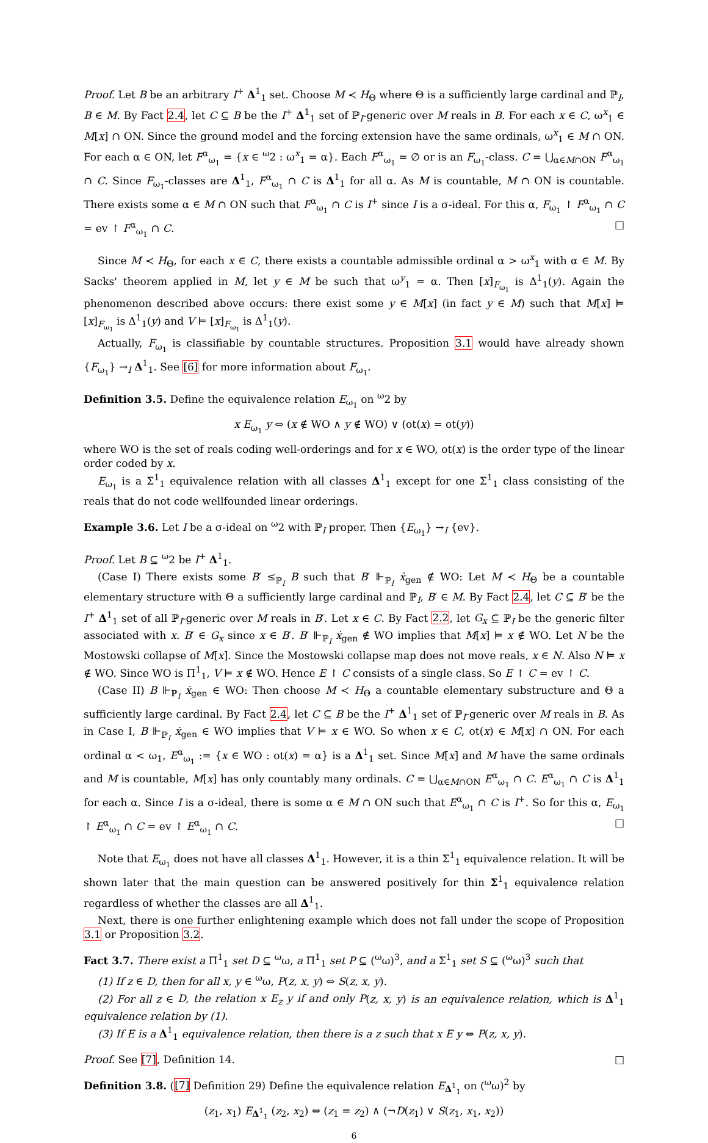Proof. Let B be an arbitrary I<sup>+</sup> Δ<sup>1</sup><sub>1</sub> set. Choose M ≺ H<sub>Θ</sub> where Θ is a sufficiently large cardinal and ℙ<sub>I</sub>, B ∈ M. By Fact 2.4, let C ⊆ B be the I<sup>+</sup> Δ<sup>1</sup><sub>1</sub> set of ℙ<sub>I</sub>-generic over M reals in B. For each x ∈ C, ω<sup>x</sup><sub>1</sub> ∈ M[x] ∩ ON. Since the ground model and the forcing extension have the same ordinals, ω<sup>x</sup><sub>1</sub> ∈ M ∩ ON. For each α ∈ ON, let F<sup>α</sup><sub>ω<sub>1</sub></sub> = {x ∈ <sup>ω</sup>2 : ω<sup>x</sup><sub>1</sub> = α}. Each F<sup>α</sup><sub>ω<sub>1</sub></sub> = ∅ or is an F<sub>ω<sub>1</sub></sub>-class. C = ⋃<sub>α∈M∩ON</sub> F<sup>α</sup><sub>ω<sub>1</sub></sub> ∩ C. Since F<sub>ω<sub>1</sub></sub>-classes are Δ<sup>1</sup><sub>1</sub>, F<sup>α</sup><sub>ω<sub>1</sub></sub> ∩ C is Δ<sup>1</sup><sub>1</sub> for all α. As M is countable, M ∩ ON is countable. There exists some α ∈ M ∩ ON such that F<sup>α</sup><sub>ω<sub>1</sub></sub> ∩ C is I<sup>+</sup> since I is a σ-ideal. For this α, F<sub>ω<sub>1</sub></sub> ↾ F<sup>α</sup><sub>ω<sub>1</sub></sub> ∩ C = ev ↾ F<sup>α</sup><sub>ω<sub>1</sub></sub> ∩ C. □
Since M ≺ H<sub>Θ</sub>, for each x ∈ C, there exists a countable admissible ordinal α > ω<sup>x</sup><sub>1</sub> with α ∈ M. By Sacks' theorem applied in M, let y ∈ M be such that ω<sup>y</sup><sub>1</sub> = α. Then [x]<sub>F<sub>ω<sub>1</sub></sub></sub> is Δ<sup>1</sup><sub>1</sub>(y). Again the phenomenon described above occurs: there exist some y ∈ M[x] (in fact y ∈ M) such that M[x] ⊨ [x]<sub>F<sub>ω<sub>1</sub></sub></sub> is Δ<sup>1</sup><sub>1</sub>(y) and V ⊨ [x]<sub>F<sub>ω<sub>1</sub></sub></sub> is Δ<sup>1</sup><sub>1</sub>(y).
Actually, F<sub>ω<sub>1</sub></sub> is classifiable by countable structures. Proposition 3.1 would have already shown {F<sub>ω<sub>1</sub></sub>} →<sub>I</sub> Δ<sup>1</sup><sub>1</sub>. See [6] for more information about F<sub>ω<sub>1</sub></sub>.
Definition 3.5. Define the equivalence relation E<sub>ω<sub>1</sub></sub> on <sup>ω</sup>2 by
x E<sub>ω<sub>1</sub></sub> y ⇔ (x ∉ WO ∧ y ∉ WO) ∨ (ot(x) = ot(y))
where WO is the set of reals coding well-orderings and for x ∈ WO, ot(x) is the order type of the linear order coded by x.
E<sub>ω<sub>1</sub></sub> is a Σ<sup>1</sup><sub>1</sub> equivalence relation with all classes Δ<sup>1</sup><sub>1</sub> except for one Σ<sup>1</sup><sub>1</sub> class consisting of the reals that do not code wellfounded linear orderings.
Example 3.6. Let I be a σ-ideal on <sup>ω</sup>2 with ℙ<sub>I</sub> proper. Then {E<sub>ω<sub>1</sub></sub>} →<sub>I</sub> {ev}.
Proof. Let B ⊆ <sup>ω</sup>2 be I<sup>+</sup> Δ<sup>1</sup><sub>1</sub>.
(Case I) There exists some B′ ≤<sub>ℙ<sub>I</sub></sub> B such that B′ ⊩<sub>ℙ<sub>I</sub></sub> ẋ<sub>gen</sub> ∉ WO: Let M ≺ H<sub>Θ</sub> be a countable elementary structure with Θ a sufficiently large cardinal and ℙ<sub>I</sub>, B′ ∈ M. By Fact 2.4, let C ⊆ B′ be the I<sup>+</sup> Δ<sup>1</sup><sub>1</sub> set of all ℙ<sub>I</sub>-generic over M reals in B′. Let x ∈ C. By Fact 2.2, let G<sub>x</sub> ⊆ ℙ<sub>I</sub> be the generic filter associated with x. B′ ∈ G<sub>x</sub> since x ∈ B′. B′ ⊩<sub>ℙ<sub>I</sub></sub> ẋ<sub>gen</sub> ∉ WO implies that M[x] ⊨ x ∉ WO. Let N be the Mostowski collapse of M[x]. Since the Mostowski collapse map does not move reals, x ∈ N. Also N ⊨ x ∉ WO. Since WO is Π<sup>1</sup><sub>1</sub>, V ⊨ x ∉ WO. Hence E ↾ C consists of a single class. So E ↾ C = ev ↾ C.
(Case II) B ⊩<sub>ℙ<sub>I</sub></sub> ẋ<sub>gen</sub> ∈ WO: Then choose M ≺ H<sub>Θ</sub> a countable elementary substructure and Θ a sufficiently large cardinal. By Fact 2.4, let C ⊆ B be the I<sup>+</sup> Δ<sup>1</sup><sub>1</sub> set of ℙ<sub>I</sub>-generic over M reals in B. As in Case I, B ⊩<sub>ℙ<sub>I</sub></sub> ẋ<sub>gen</sub> ∈ WO implies that V ⊨ x ∈ WO. So when x ∈ C, ot(x) ∈ M[x] ∩ ON. For each ordinal α < ω<sub>1</sub>, E<sup>α</sup><sub>ω<sub>1</sub></sub> := {x ∈ WO : ot(x) = α} is a Δ<sup>1</sup><sub>1</sub> set. Since M[x] and M have the same ordinals and M is countable, M[x] has only countably many ordinals. C = ⋃<sub>α∈M∩ON</sub> E<sup>α</sup><sub>ω<sub>1</sub></sub> ∩ C. E<sup>α</sup><sub>ω<sub>1</sub></sub> ∩ C is Δ<sup>1</sup><sub>1</sub> for each α. Since I is a σ-ideal, there is some α ∈ M ∩ ON such that E<sup>α</sup><sub>ω<sub>1</sub></sub> ∩ C is I<sup>+</sup>. So for this α, E<sub>ω<sub>1</sub></sub> ↾ E<sup>α</sup><sub>ω<sub>1</sub></sub> ∩ C = ev ↾ E<sup>α</sup><sub>ω<sub>1</sub></sub> ∩ C. □
Note that E<sub>ω<sub>1</sub></sub> does not have all classes Δ<sup>1</sup><sub>1</sub>. However, it is a thin Σ<sup>1</sup><sub>1</sub> equivalence relation. It will be shown later that the main question can be answered positively for thin Σ<sup>1</sup><sub>1</sub> equivalence relation regardless of whether the classes are all Δ<sup>1</sup><sub>1</sub>.
Next, there is one further enlightening example which does not fall under the scope of Proposition 3.1 or Proposition 3.2.
Fact 3.7. There exist a Π<sup>1</sup><sub>1</sub> set D ⊆ <sup>ω</sup>ω, a Π<sup>1</sup><sub>1</sub> set P ⊆ (<sup>ω</sup>ω)<sup>3</sup>, and a Σ<sup>1</sup><sub>1</sub> set S ⊆ (<sup>ω</sup>ω)<sup>3</sup> such that
(1) If z ∈ D, then for all x, y ∈ <sup>ω</sup>ω, P(z, x, y) ⇔ S(z, x, y).
(2) For all z ∈ D, the relation x E<sub>z</sub> y if and only P(z, x, y) is an equivalence relation, which is Δ<sup>1</sup><sub>1</sub> equivalence relation by (1).
(3) If E is a Δ<sup>1</sup><sub>1</sub> equivalence relation, then there is a z such that x E y ⇔ P(z, x, y).
Proof. See [7], Definition 14. □
Definition 3.8. ([7] Definition 29) Define the equivalence relation E<sub>Δ<sup>1</sup><sub>1</sub></sub> on (<sup>ω</sup>ω)<sup>2</sup> by
(z<sub>1</sub>, x<sub>1</sub>) E<sub>Δ<sup>1</sup><sub>1</sub></sub> (z<sub>2</sub>, x<sub>2</sub>) ⇔ (z<sub>1</sub> = z<sub>2</sub>) ∧ (¬D(z<sub>1</sub>) ∨ S(z<sub>1</sub>, x<sub>1</sub>, x<sub>2</sub>))
6